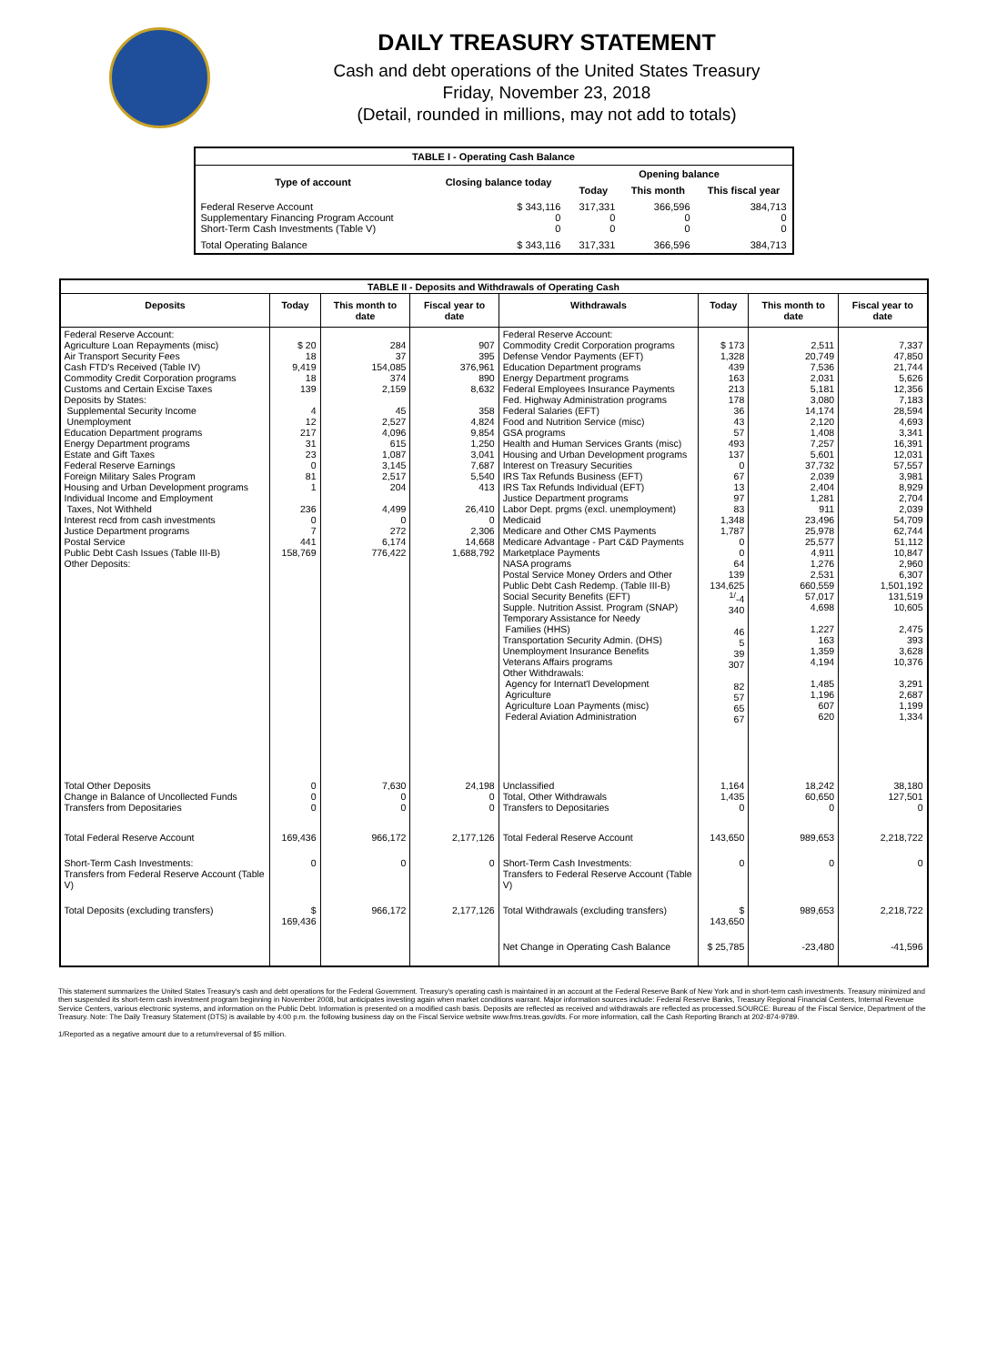DAILY TREASURY STATEMENT
Cash and debt operations of the United States Treasury
Friday, November 23, 2018
(Detail, rounded in millions, may not add to totals)
| TABLE I - Operating Cash Balance | | | | |
| Type of account | Closing balance today | Opening balance | | |
| | | Today | This month | This fiscal year |
| Federal Reserve Account Supplementary Financing Program Account Short-Term Cash Investments (Table V) | $ 343,116 0 0 | 317,331 0 0 | 366,596 0 0 | 384,713 0 0 |
| Total Operating Balance | $ 343,116 | 317,331 | 366,596 | 384,713 |
| TABLE II - Deposits and Withdrawals of Operating Cash | | | | | | | |
| Deposits | Today | This month to date | Fiscal year to date | Withdrawals | Today | This month to date | Fiscal year to date |
| Federal Reserve Account: Agriculture Loan Repayments (misc) Air Transport Security Fees Cash FTD's Received (Table IV) Commodity Credit Corporation programs Customs and Certain Excise Taxes Deposits by States: Supplemental Security Income Unemployment Education Department programs Energy Department programs Estate and Gift Taxes Federal Reserve Earnings Foreign Military Sales Program Housing and Urban Development programs Individual Income and Employment Taxes, Not Withheld Interest recd from cash investments Justice Department programs Postal Service Public Debt Cash Issues (Table III-B) Other Deposits: | $ 20 18 9,419 18 139 4 12 217 31 23 0 81 1 236 0 7 441 158,769 | 284 37 154,085 374 2,159 45 2,527 4,096 615 1,087 3,145 2,517 204 4,499 0 272 6,174 776,422 | 907 395 376,961 890 8,632 358 4,824 9,854 1,250 3,041 7,687 5,540 413 26,410 0 2,306 14,668 1,688,792 | Federal Reserve Account: Commodity Credit Corporation programs Defense Vendor Payments (EFT) Education Department programs Energy Department programs Federal Employees Insurance Payments Fed. Highway Administration programs Federal Salaries (EFT) Food and Nutrition Service (misc) GSA programs Health and Human Services Grants (misc) Housing and Urban Development programs Interest on Treasury Securities IRS Tax Refunds Business (EFT) IRS Tax Refunds Individual (EFT) Justice Department programs Labor Dept. prgms (excl. unemployment) Medicaid Medicare and Other CMS Payments Medicare Advantage - Part C&D Payments Marketplace Payments NASA programs Postal Service Money Orders and Other Public Debt Cash Redemp. (Table III-B) Social Security Benefits (EFT) Supple. Nutrition Assist. Program (SNAP) Temporary Assistance for Needy Families (HHS) Transportation Security Admin. (DHS) Unemployment Insurance Benefits Veterans Affairs programs Other Withdrawals: Agency for Internat'l Development Agriculture Agriculture Loan Payments (misc) Federal Aviation Administration | $ 173 1,328 439 163 213 178 36 43 57 493 137 0 67 13 97 83 1,348 1,787 0 0 64 139 134,625 <sup>1/</sup>-4 340 46 5 39 307 82 57 65 67 | 2,511 20,749 7,536 2,031 5,181 3,080 14,174 2,120 1,408 7,257 5,601 37,732 2,039 2,404 1,281 911 23,496 25,978 25,577 4,911 1,276 2,531 660,559 57,017 4,698 1,227 163 1,359 4,194 1,485 1,196 607 620 | 7,337 47,850 21,744 5,626 12,356 7,183 28,594 4,693 3,341 16,391 12,031 57,557 3,981 8,929 2,704 2,039 54,709 62,744 51,112 10,847 2,960 6,307 1,501,192 131,519 10,605 2,475 393 3,628 10,376 3,291 2,687 1,199 1,334 |
| Total Other Deposits Change in Balance of Uncollected Funds Transfers from Depositaries | 0 0 0 | 7,630 0 0 | 24,198 0 0 | Unclassified Total, Other Withdrawals Transfers to Depositaries | 1,164 1,435 0 | 18,242 60,650 0 | 38,180 127,501 0 |
| Total Federal Reserve Account | 169,436 | 966,172 | 2,177,126 | Total Federal Reserve Account | 143,650 | 989,653 | 2,218,722 |
| Short-Term Cash Investments: Transfers from Federal Reserve Account (Table V) | 0 | 0 | 0 | Short-Term Cash Investments: Transfers to Federal Reserve Account (Table V) | 0 | 0 | 0 |
| Total Deposits (excluding transfers) | $ 169,436 | 966,172 | 2,177,126 | Total Withdrawals (excluding transfers) | $ 143,650 | 989,653 | 2,218,722 |
| | | | | Net Change in Operating Cash Balance | $ 25,785 | -23,480 | -41,596 |
This statement summarizes the United States Treasury's cash and debt operations for the Federal Government. Treasury's operating cash is maintained in an account at the Federal Reserve Bank of New York and in short-term cash investments. Treasury minimized and then suspended its short-term cash investment program beginning in November 2008, but anticipates investing again when market conditions warrant. Major information sources include: Federal Reserve Banks, Treasury Regional Financial Centers, Internal Revenue Service Centers, various electronic systems, and information on the Public Debt. Information is presented on a modified cash basis. Deposits are reflected as received and withdrawals are reflected as processed.SOURCE: Bureau of the Fiscal Service, Department of the Treasury. Note: The Daily Treasury Statement (DTS) is available by 4:00 p.m. the following business day on the Fiscal Service website www.fms.treas.gov/dts. For more information, call the Cash Reporting Branch at 202-874-9789.
1/Reported as a negative amount due to a return/reversal of $5 million.